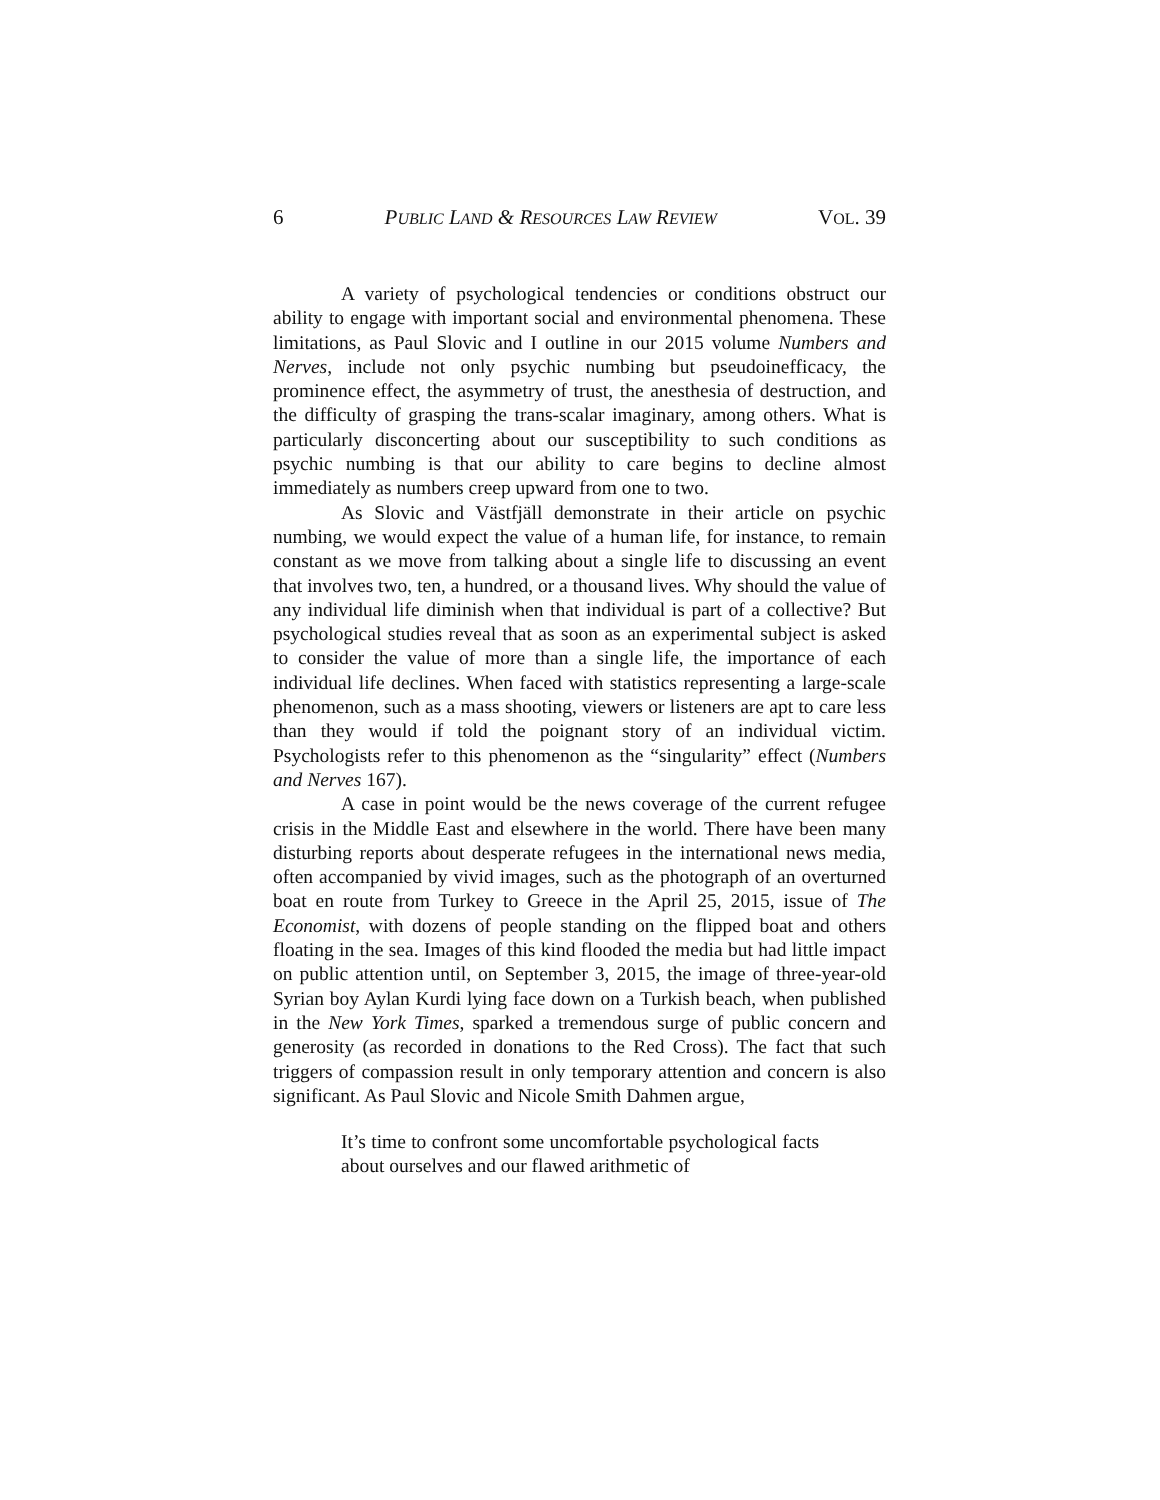6 PUBLIC LAND & RESOURCES LAW REVIEW VOL. 39
A variety of psychological tendencies or conditions obstruct our ability to engage with important social and environmental phenomena. These limitations, as Paul Slovic and I outline in our 2015 volume Numbers and Nerves, include not only psychic numbing but pseudoinefficacy, the prominence effect, the asymmetry of trust, the anesthesia of destruction, and the difficulty of grasping the trans-scalar imaginary, among others. What is particularly disconcerting about our susceptibility to such conditions as psychic numbing is that our ability to care begins to decline almost immediately as numbers creep upward from one to two.
As Slovic and Västfjäll demonstrate in their article on psychic numbing, we would expect the value of a human life, for instance, to remain constant as we move from talking about a single life to discussing an event that involves two, ten, a hundred, or a thousand lives. Why should the value of any individual life diminish when that individual is part of a collective? But psychological studies reveal that as soon as an experimental subject is asked to consider the value of more than a single life, the importance of each individual life declines. When faced with statistics representing a large-scale phenomenon, such as a mass shooting, viewers or listeners are apt to care less than they would if told the poignant story of an individual victim. Psychologists refer to this phenomenon as the “singularity” effect (Numbers and Nerves 167).
A case in point would be the news coverage of the current refugee crisis in the Middle East and elsewhere in the world. There have been many disturbing reports about desperate refugees in the international news media, often accompanied by vivid images, such as the photograph of an overturned boat en route from Turkey to Greece in the April 25, 2015, issue of The Economist, with dozens of people standing on the flipped boat and others floating in the sea. Images of this kind flooded the media but had little impact on public attention until, on September 3, 2015, the image of three-year-old Syrian boy Aylan Kurdi lying face down on a Turkish beach, when published in the New York Times, sparked a tremendous surge of public concern and generosity (as recorded in donations to the Red Cross). The fact that such triggers of compassion result in only temporary attention and concern is also significant. As Paul Slovic and Nicole Smith Dahmen argue,
It’s time to confront some uncomfortable psychological facts about ourselves and our flawed arithmetic of